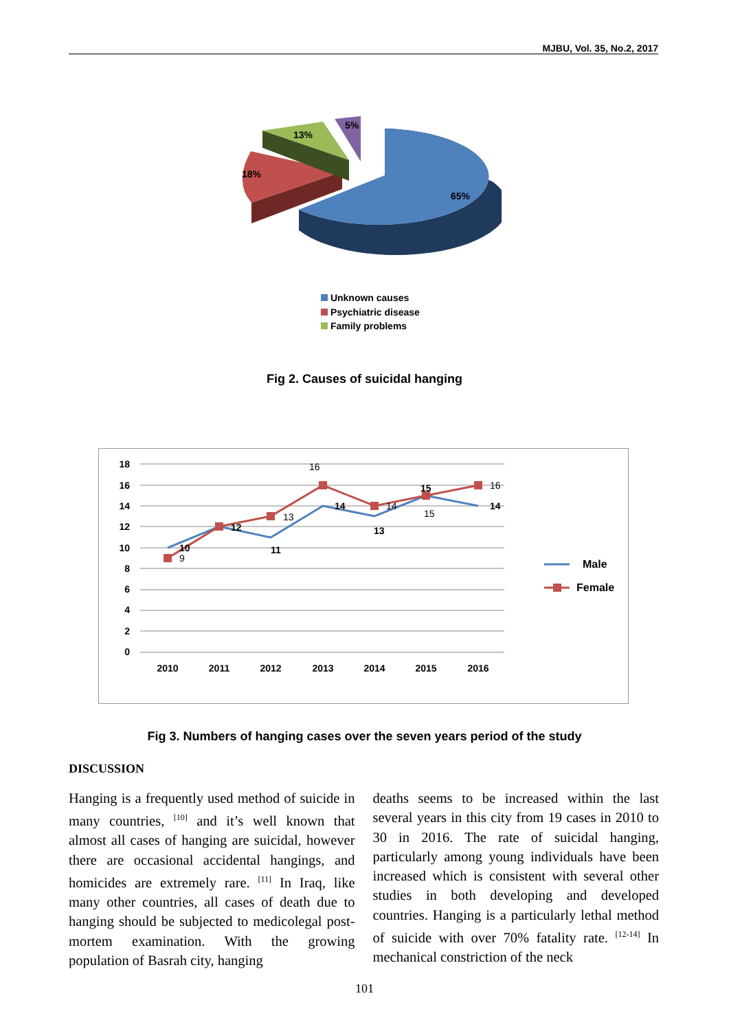MJBU, Vol. 35, No.2, 2017
65%
18%
13%
5%
Unknown causes
Psychiatric disease
Family problems
Fig 2. Causes of suicidal hanging
18
16
14
12
10
8
6
4
2
0
2010
2011
2012
2013
2014
2015
2016
10
9
12
11
13
16
14
13
14
15
15
16
14
Male
Female
Fig 3. Numbers of hanging cases over the seven years period of the study
DISCUSSION
Hanging is a frequently used method of suicide in many countries, <sup>[10]</sup> and it’s well known that almost all cases of hanging are suicidal, however there are occasional accidental hangings, and homicides are extremely rare. <sup>[11]</sup> In Iraq, like many other countries, all cases of death due to hanging should be subjected to medicolegal post-mortem examination. With the growing population of Basrah city, hanging
deaths seems to be increased within the last several years in this city from 19 cases in 2010 to 30 in 2016. The rate of suicidal hanging, particularly among young individuals have been increased which is consistent with several other studies in both developing and developed countries. Hanging is a particularly lethal method of suicide with over 70% fatality rate. <sup>[12-14]</sup> In mechanical constriction of the neck
101